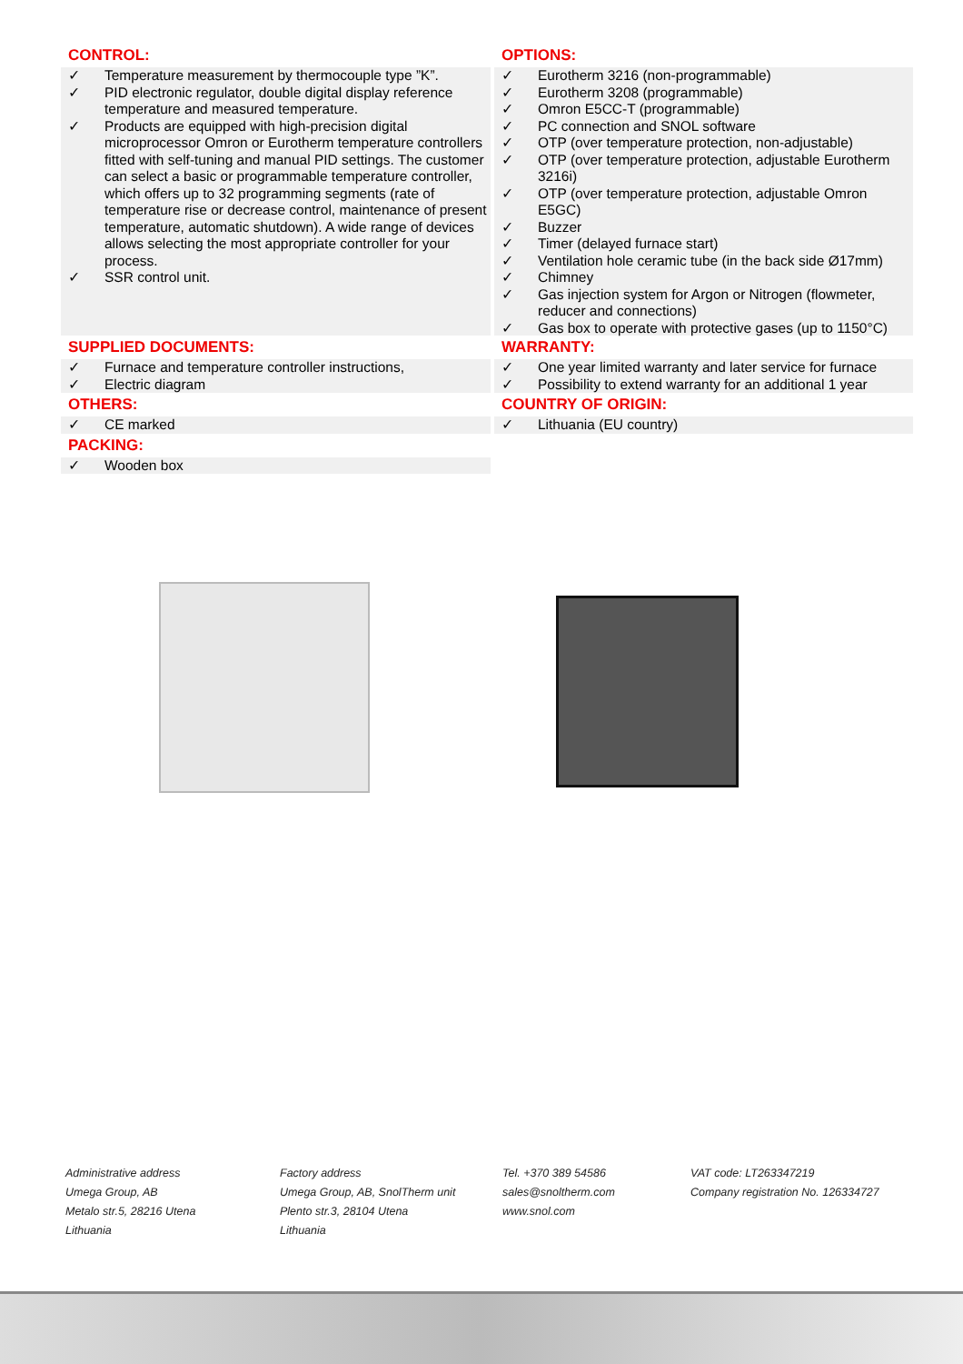CONTROL:
✓ Temperature measurement by thermocouple type ”K”.
✓ PID electronic regulator, double digital display reference temperature and measured temperature.
✓ Products are equipped with high-precision digital microprocessor Omron or Eurotherm temperature controllers fitted with self-tuning and manual PID settings. The customer can select a basic or programmable temperature controller, which offers up to 32 programming segments (rate of temperature rise or decrease control, maintenance of present temperature, automatic shutdown). A wide range of devices allows selecting the most appropriate controller for your process.
✓ SSR control unit.
OPTIONS:
✓ Eurotherm 3216 (non-programmable)
✓ Eurotherm 3208 (programmable)
✓ Omron E5CC-T (programmable)
✓ PC connection and SNOL software
✓ OTP (over temperature protection, non-adjustable)
✓ OTP (over temperature protection, adjustable Eurotherm 3216i)
✓ OTP (over temperature protection, adjustable Omron E5GC)
✓ Buzzer
✓ Timer (delayed furnace start)
✓ Ventilation hole ceramic tube (in the back side Ø17mm)
✓ Chimney
✓ Gas injection system for Argon or Nitrogen (flowmeter, reducer and connections)
✓ Gas box to operate with protective gases (up to 1150°C)
SUPPLIED DOCUMENTS:
✓ Furnace and temperature controller instructions,
✓ Electric diagram
WARRANTY:
✓ One year limited warranty and later service for furnace
✓ Possibility to extend warranty for an additional 1 year
OTHERS:
✓ CE marked
COUNTRY OF ORIGIN:
✓ Lithuania (EU country)
PACKING:
✓ Wooden box
Administrative address
Umega Group, AB
Metalo str.5, 28216 Utena
Lithuania
Factory address
Umega Group, AB, SnolTherm unit
Plento str.3, 28104 Utena
Lithuania
Tel. +370 389 54586
sales@snoltherm.com
www.snol.com
VAT code: LT263347219
Company registration No. 126334727